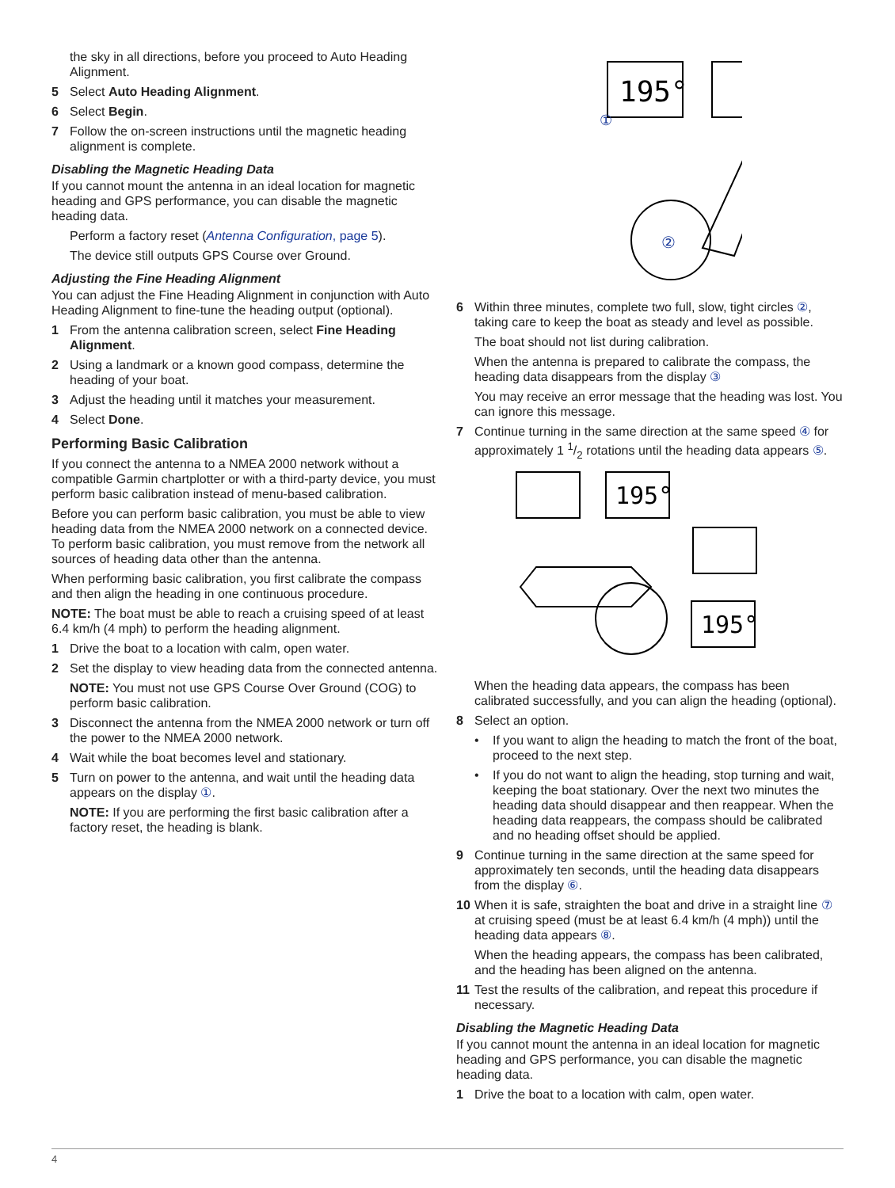the sky in all directions, before you proceed to Auto Heading Alignment.
5 Select Auto Heading Alignment.
6 Select Begin.
7 Follow the on-screen instructions until the magnetic heading alignment is complete.
Disabling the Magnetic Heading Data
If you cannot mount the antenna in an ideal location for magnetic heading and GPS performance, you can disable the magnetic heading data.
Perform a factory reset (Antenna Configuration, page 5).
The device still outputs GPS Course over Ground.
Adjusting the Fine Heading Alignment
You can adjust the Fine Heading Alignment in conjunction with Auto Heading Alignment to fine-tune the heading output (optional).
1 From the antenna calibration screen, select Fine Heading Alignment.
2 Using a landmark or a known good compass, determine the heading of your boat.
3 Adjust the heading until it matches your measurement.
4 Select Done.
Performing Basic Calibration
If you connect the antenna to a NMEA 2000 network without a compatible Garmin chartplotter or with a third-party device, you must perform basic calibration instead of menu-based calibration.
Before you can perform basic calibration, you must be able to view heading data from the NMEA 2000 network on a connected device. To perform basic calibration, you must remove from the network all sources of heading data other than the antenna.
When performing basic calibration, you first calibrate the compass and then align the heading in one continuous procedure.
NOTE: The boat must be able to reach a cruising speed of at least 6.4 km/h (4 mph) to perform the heading alignment.
1 Drive the boat to a location with calm, open water.
2 Set the display to view heading data from the connected antenna.
NOTE: You must not use GPS Course Over Ground (COG) to perform basic calibration.
3 Disconnect the antenna from the NMEA 2000 network or turn off the power to the NMEA 2000 network.
4 Wait while the boat becomes level and stationary.
5 Turn on power to the antenna, and wait until the heading data appears on the display ①.
NOTE: If you are performing the first basic calibration after a factory reset, the heading is blank.
195°
①
②
6 Within three minutes, complete two full, slow, tight circles ②, taking care to keep the boat as steady and level as possible.
The boat should not list during calibration.
When the antenna is prepared to calibrate the compass, the heading data disappears from the display ③
You may receive an error message that the heading was lost. You can ignore this message.
7 Continue turning in the same direction at the same speed ④ for approximately 1 1/2 rotations until the heading data appears ⑤.
195°
195°
When the heading data appears, the compass has been calibrated successfully, and you can align the heading (optional).
8 Select an option.
• If you want to align the heading to match the front of the boat, proceed to the next step.
• If you do not want to align the heading, stop turning and wait, keeping the boat stationary. Over the next two minutes the heading data should disappear and then reappear. When the heading data reappears, the compass should be calibrated and no heading offset should be applied.
9 Continue turning in the same direction at the same speed for approximately ten seconds, until the heading data disappears from the display ⑥.
10 When it is safe, straighten the boat and drive in a straight line ⑦ at cruising speed (must be at least 6.4 km/h (4 mph)) until the heading data appears ⑧.
When the heading appears, the compass has been calibrated, and the heading has been aligned on the antenna.
11 Test the results of the calibration, and repeat this procedure if necessary.
Disabling the Magnetic Heading Data
If you cannot mount the antenna in an ideal location for magnetic heading and GPS performance, you can disable the magnetic heading data.
1 Drive the boat to a location with calm, open water.
4